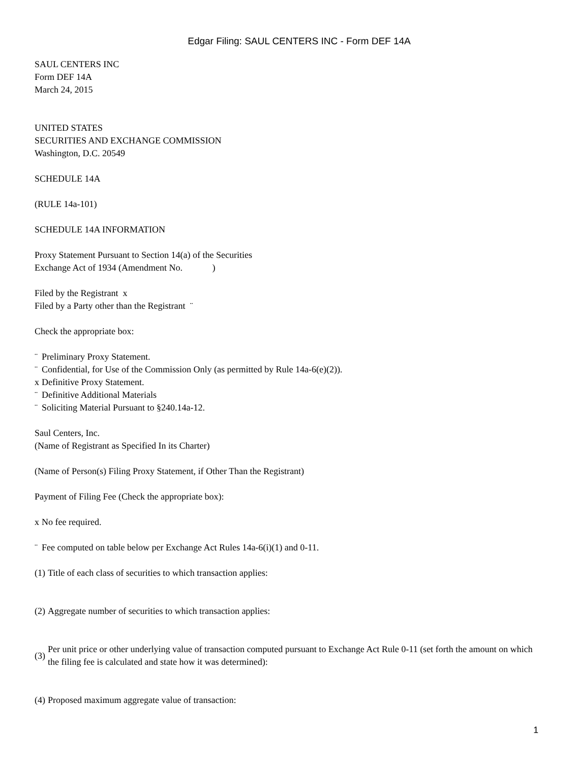Edgar Filing: SAUL CENTERS INC - Form DEF 14A
SAUL CENTERS INC
Form DEF 14A
March 24, 2015
UNITED STATES
SECURITIES AND EXCHANGE COMMISSION
Washington, D.C. 20549
SCHEDULE 14A
(RULE 14a-101)
SCHEDULE 14A INFORMATION
Proxy Statement Pursuant to Section 14(a) of the Securities
Exchange Act of 1934 (Amendment No. )
Filed by the Registrant x
Filed by a Party other than the Registrant ¨
Check the appropriate box:
¨ Preliminary Proxy Statement.
¨ Confidential, for Use of the Commission Only (as permitted by Rule 14a-6(e)(2)).
x Definitive Proxy Statement.
¨ Definitive Additional Materials
¨ Soliciting Material Pursuant to §240.14a-12.
Saul Centers, Inc.
(Name of Registrant as Specified In its Charter)
(Name of Person(s) Filing Proxy Statement, if Other Than the Registrant)
Payment of Filing Fee (Check the appropriate box):
x No fee required.
¨ Fee computed on table below per Exchange Act Rules 14a-6(i)(1) and 0-11.
(1) Title of each class of securities to which transaction applies:
(2) Aggregate number of securities to which transaction applies:
(3) Per unit price or other underlying value of transaction computed pursuant to Exchange Act Rule 0-11 (set forth the amount on which the filing fee is calculated and state how it was determined):
(4) Proposed maximum aggregate value of transaction:
1